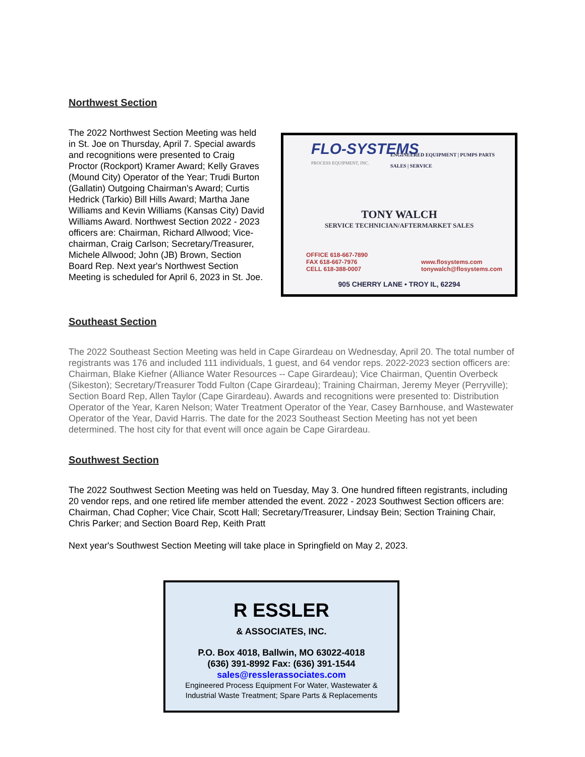Northwest Section
The 2022 Northwest Section Meeting was held in St. Joe on Thursday, April 7. Special awards and recognitions were presented to Craig Proctor (Rockport) Kramer Award; Kelly Graves (Mound City) Operator of the Year; Trudi Burton (Gallatin) Outgoing Chairman's Award; Curtis Hedrick (Tarkio) Bill Hills Award; Martha Jane Williams and Kevin Williams (Kansas City) David Williams Award. Northwest Section 2022 - 2023 officers are: Chairman, Richard Allwood; Vice-chairman, Craig Carlson; Secretary/Treasurer, Michele Allwood; John (JB) Brown, Section Board Rep. Next year's Northwest Section Meeting is scheduled for April 6, 2023 in St. Joe.
FLO-SYSTEMS
PROCESS EQUIPMENT, INC.
ENGINEERED EQUIPMENT | PUMPS PARTS
SALES | SERVICE
TONY WALCH
SERVICE TECHNICIAN/AFTERMARKET SALES
OFFICE 618-667-7890
FAX 618-667-7976
CELL 618-388-0007
www.flosystems.com
tonywalch@flosystems.com
905 CHERRY LANE • TROY IL, 62294
Southeast Section
The 2022 Southeast Section Meeting was held in Cape Girardeau on Wednesday, April 20. The total number of registrants was 176 and included 111 individuals, 1 guest, and 64 vendor reps. 2022-2023 section officers are: Chairman, Blake Kiefner (Alliance Water Resources -- Cape Girardeau); Vice Chairman, Quentin Overbeck (Sikeston); Secretary/Treasurer Todd Fulton (Cape Girardeau); Training Chairman, Jeremy Meyer (Perryville); Section Board Rep, Allen Taylor (Cape Girardeau). Awards and recognitions were presented to: Distribution Operator of the Year, Karen Nelson; Water Treatment Operator of the Year, Casey Barnhouse, and Wastewater Operator of the Year, David Harris. The date for the 2023 Southeast Section Meeting has not yet been determined. The host city for that event will once again be Cape Girardeau.
Southwest Section
The 2022 Southwest Section Meeting was held on Tuesday, May 3. One hundred fifteen registrants, including 20 vendor reps, and one retired life member attended the event. 2022 - 2023 Southwest Section officers are: Chairman, Chad Copher; Vice Chair, Scott Hall; Secretary/Treasurer, Lindsay Bein; Section Training Chair, Chris Parker; and Section Board Rep, Keith Pratt
Next year's Southwest Section Meeting will take place in Springfield on May 2, 2023.
R ESSLER
& ASSOCIATES, INC.
P.O. Box 4018, Ballwin, MO 63022-4018
(636) 391-8992 Fax: (636) 391-1544
sales@resslerassociates.com
Engineered Process Equipment For Water, Wastewater &
Industrial Waste Treatment; Spare Parts & Replacements